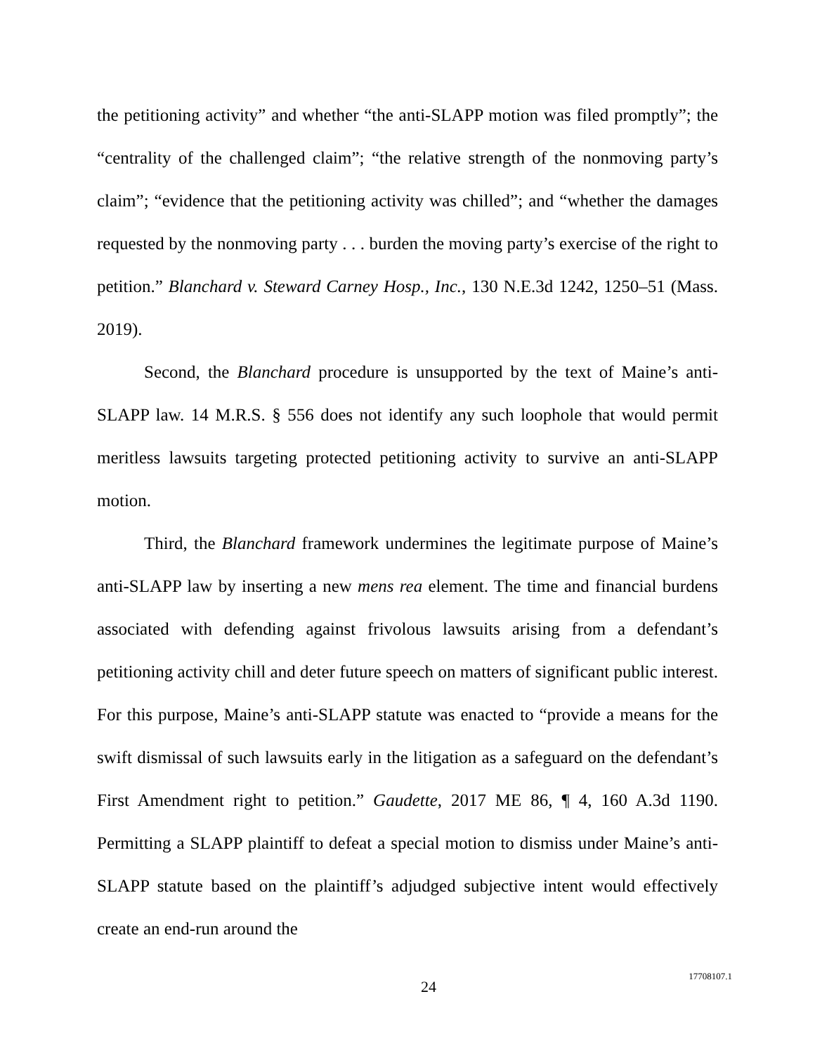the petitioning activity” and whether “the anti-SLAPP motion was filed promptly”; the “centrality of the challenged claim”; “the relative strength of the nonmoving party’s claim”; “evidence that the petitioning activity was chilled”; and “whether the damages requested by the nonmoving party . . . burden the moving party’s exercise of the right to petition.” Blanchard v. Steward Carney Hosp., Inc., 130 N.E.3d 1242, 1250–51 (Mass. 2019).
Second, the Blanchard procedure is unsupported by the text of Maine’s anti-SLAPP law. 14 M.R.S. § 556 does not identify any such loophole that would permit meritless lawsuits targeting protected petitioning activity to survive an anti-SLAPP motion.
Third, the Blanchard framework undermines the legitimate purpose of Maine’s anti-SLAPP law by inserting a new mens rea element. The time and financial burdens associated with defending against frivolous lawsuits arising from a defendant’s petitioning activity chill and deter future speech on matters of significant public interest. For this purpose, Maine’s anti-SLAPP statute was enacted to “provide a means for the swift dismissal of such lawsuits early in the litigation as a safeguard on the defendant’s First Amendment right to petition.” Gaudette, 2017 ME 86, ¶ 4, 160 A.3d 1190. Permitting a SLAPP plaintiff to defeat a special motion to dismiss under Maine’s anti-SLAPP statute based on the plaintiff’s adjudged subjective intent would effectively create an end-run around the
24
17708107.1